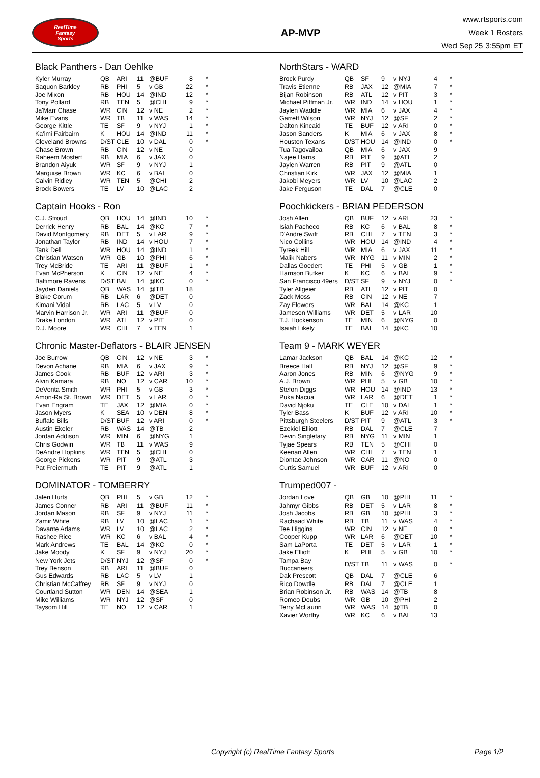RealTime
Fantasy
Sports
AP-MVP
www.rtsports.com
Week 1 Rosters
Wed Sep 25 3:55pm ET
Black Panthers - Dan Oehlke
| Kyler Murray | QB | ARI | 11 | @BUF | 8 | * |
| Saquon Barkley | RB | PHI | 5 | v GB | 22 | * |
| Joe Mixon | RB | HOU | 14 | @IND | 12 | * |
| Tony Pollard | RB | TEN | 5 | @CHI | 9 | * |
| Ja'Marr Chase | WR | CIN | 12 | v NE | 2 | * |
| Mike Evans | WR | TB | 11 | v WAS | 14 | * |
| George Kittle | TE | SF | 9 | v NYJ | 1 | * |
| Ka'imi Fairbairn | K | HOU | 14 | @IND | 11 | * |
| Cleveland Browns | D/ST | CLE | 10 | v DAL | 0 | * |
| Chase Brown | RB | CIN | 12 | v NE | 0 | |
| Raheem Mostert | RB | MIA | 6 | v JAX | 0 | |
| Brandon Aiyuk | WR | SF | 9 | v NYJ | 1 | |
| Marquise Brown | WR | KC | 6 | v BAL | 0 | |
| Calvin Ridley | WR | TEN | 5 | @CHI | 2 | |
| Brock Bowers | TE | LV | 10 | @LAC | 2 | |
NorthStars - WARD
| Brock Purdy | QB | SF | 9 | v NYJ | 4 | * |
| Travis Etienne | RB | JAX | 12 | @MIA | 7 | * |
| Bijan Robinson | RB | ATL | 12 | v PIT | 3 | * |
| Michael Pittman Jr. | WR | IND | 14 | v HOU | 1 | * |
| Jaylen Waddle | WR | MIA | 6 | v JAX | 4 | * |
| Garrett Wilson | WR | NYJ | 12 | @SF | 2 | * |
| Dalton Kincaid | TE | BUF | 12 | v ARI | 0 | * |
| Jason Sanders | K | MIA | 6 | v JAX | 8 | * |
| Houston Texans | D/ST | HOU | 14 | @IND | 0 | * |
| Tua Tagovailoa | QB | MIA | 6 | v JAX | 9 | |
| Najee Harris | RB | PIT | 9 | @ATL | 2 | |
| Jaylen Warren | RB | PIT | 9 | @ATL | 0 | |
| Christian Kirk | WR | JAX | 12 | @MIA | 1 | |
| Jakobi Meyers | WR | LV | 10 | @LAC | 2 | |
| Jake Ferguson | TE | DAL | 7 | @CLE | 0 | |
Captain Hooks - Ron
| C.J. Stroud | QB | HOU | 14 | @IND | 10 | * |
| Derrick Henry | RB | BAL | 14 | @KC | 7 | * |
| David Montgomery | RB | DET | 5 | v LAR | 9 | * |
| Jonathan Taylor | RB | IND | 14 | v HOU | 7 | * |
| Tank Dell | WR | HOU | 14 | @IND | 1 | * |
| Christian Watson | WR | GB | 10 | @PHI | 6 | * |
| Trey McBride | TE | ARI | 11 | @BUF | 1 | * |
| Evan McPherson | K | CIN | 12 | v NE | 4 | * |
| Baltimore Ravens | D/ST | BAL | 14 | @KC | 0 | * |
| Jayden Daniels | QB | WAS | 14 | @TB | 18 | |
| Blake Corum | RB | LAR | 6 | @DET | 0 | |
| Kimani Vidal | RB | LAC | 5 | v LV | 0 | |
| Marvin Harrison Jr. | WR | ARI | 11 | @BUF | 0 | |
| Drake London | WR | ATL | 12 | v PIT | 0 | |
| D.J. Moore | WR | CHI | 7 | v TEN | 1 | |
Poochkickers - BRIAN PEDERSON
| Josh Allen | QB | BUF | 12 | v ARI | 23 | * |
| Isiah Pacheco | RB | KC | 6 | v BAL | 8 | * |
| D'Andre Swift | RB | CHI | 7 | v TEN | 3 | * |
| Nico Collins | WR | HOU | 14 | @IND | 4 | * |
| Tyreek Hill | WR | MIA | 6 | v JAX | 11 | * |
| Malik Nabers | WR | NYG | 11 | v MIN | 2 | * |
| Dallas Goedert | TE | PHI | 5 | v GB | 1 | * |
| Harrison Butker | K | KC | 6 | v BAL | 9 | * |
| San Francisco 49ers | D/ST | SF | 9 | v NYJ | 0 | * |
| Tyler Allgeier | RB | ATL | 12 | v PIT | 0 | |
| Zack Moss | RB | CIN | 12 | v NE | 7 | |
| Zay Flowers | WR | BAL | 14 | @KC | 1 | |
| Jameson Williams | WR | DET | 5 | v LAR | 10 | |
| T.J. Hockenson | TE | MIN | 6 | @NYG | 0 | |
| Isaiah Likely | TE | BAL | 14 | @KC | 10 | |
Chronic Master-Deflators - BLAIR JENSEN
| Joe Burrow | QB | CIN | 12 | v NE | 3 | * |
| Devon Achane | RB | MIA | 6 | v JAX | 9 | * |
| James Cook | RB | BUF | 12 | v ARI | 3 | * |
| Alvin Kamara | RB | NO | 12 | v CAR | 10 | * |
| DeVonta Smith | WR | PHI | 5 | v GB | 3 | * |
| Amon-Ra St. Brown | WR | DET | 5 | v LAR | 0 | * |
| Evan Engram | TE | JAX | 12 | @MIA | 0 | * |
| Jason Myers | K | SEA | 10 | v DEN | 8 | * |
| Buffalo Bills | D/ST | BUF | 12 | v ARI | 0 | * |
| Austin Ekeler | RB | WAS | 14 | @TB | 2 | |
| Jordan Addison | WR | MIN | 6 | @NYG | 1 | |
| Chris Godwin | WR | TB | 11 | v WAS | 9 | |
| DeAndre Hopkins | WR | TEN | 5 | @CHI | 0 | |
| George Pickens | WR | PIT | 9 | @ATL | 3 | |
| Pat Freiermuth | TE | PIT | 9 | @ATL | 1 | |
Team 9 - MARK WEYER
| Lamar Jackson | QB | BAL | 14 | @KC | 12 | * |
| Breece Hall | RB | NYJ | 12 | @SF | 9 | * |
| Aaron Jones | RB | MIN | 6 | @NYG | 9 | * |
| A.J. Brown | WR | PHI | 5 | v GB | 10 | * |
| Stefon Diggs | WR | HOU | 14 | @IND | 13 | * |
| Puka Nacua | WR | LAR | 6 | @DET | 1 | * |
| David Njoku | TE | CLE | 10 | v DAL | 1 | * |
| Tyler Bass | K | BUF | 12 | v ARI | 10 | * |
| Pittsburgh Steelers | D/ST | PIT | 9 | @ATL | 3 | * |
| Ezekiel Elliott | RB | DAL | 7 | @CLE | 7 | |
| Devin Singletary | RB | NYG | 11 | v MIN | 1 | |
| Tyjae Spears | RB | TEN | 5 | @CHI | 0 | |
| Keenan Allen | WR | CHI | 7 | v TEN | 1 | |
| Diontae Johnson | WR | CAR | 11 | @NO | 0 | |
| Curtis Samuel | WR | BUF | 12 | v ARI | 0 | |
DOMINATOR - TOMBERRY
| Jalen Hurts | QB | PHI | 5 | v GB | 12 | * |
| James Conner | RB | ARI | 11 | @BUF | 11 | * |
| Jordan Mason | RB | SF | 9 | v NYJ | 11 | * |
| Zamir White | RB | LV | 10 | @LAC | 1 | * |
| Davante Adams | WR | LV | 10 | @LAC | 2 | * |
| Rashee Rice | WR | KC | 6 | v BAL | 4 | * |
| Mark Andrews | TE | BAL | 14 | @KC | 0 | * |
| Jake Moody | K | SF | 9 | v NYJ | 20 | * |
| New York Jets | D/ST | NYJ | 12 | @SF | 0 | * |
| Trey Benson | RB | ARI | 11 | @BUF | 0 | |
| Gus Edwards | RB | LAC | 5 | v LV | 1 | |
| Christian McCaffrey | RB | SF | 9 | v NYJ | 0 | |
| Courtland Sutton | WR | DEN | 14 | @SEA | 1 | |
| Mike Williams | WR | NYJ | 12 | @SF | 0 | |
| Taysom Hill | TE | NO | 12 | v CAR | 1 | |
Trumped007 -
| Jordan Love | QB | GB | 10 | @PHI | 11 | * |
| Jahmyr Gibbs | RB | DET | 5 | v LAR | 8 | * |
| Josh Jacobs | RB | GB | 10 | @PHI | 3 | * |
| Rachaad White | RB | TB | 11 | v WAS | 4 | * |
| Tee Higgins | WR | CIN | 12 | v NE | 0 | * |
| Cooper Kupp | WR | LAR | 6 | @DET | 10 | * |
| Sam LaPorta | TE | DET | 5 | v LAR | 1 | * |
| Jake Elliott | K | PHI | 5 | v GB | 10 | * |
| Tampa Bay Buccaneers | D/ST | TB | 11 | v WAS | 0 | * |
| Dak Prescott | QB | DAL | 7 | @CLE | 6 | |
| Rico Dowdle | RB | DAL | 7 | @CLE | 1 | |
| Brian Robinson Jr. | RB | WAS | 14 | @TB | 8 | |
| Romeo Doubs | WR | GB | 10 | @PHI | 2 | |
| Terry McLaurin | WR | WAS | 14 | @TB | 0 | |
| Xavier Worthy | WR | KC | 6 | v BAL | 13 | |
Copyright (c) RealTime Fantasy Sports Page 1/2